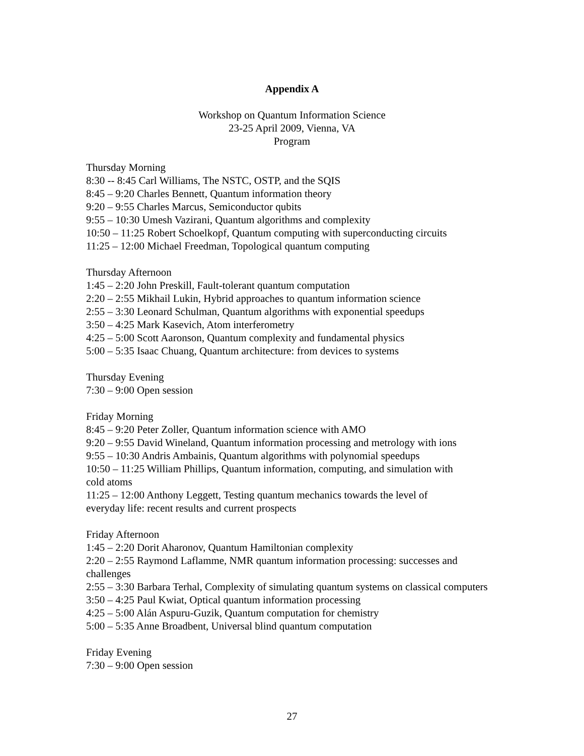Appendix A
Workshop on Quantum Information Science
23-25 April 2009, Vienna, VA
Program
Thursday Morning
8:30 -- 8:45 Carl Williams, The NSTC, OSTP, and the SQIS
8:45 – 9:20 Charles Bennett, Quantum information theory
9:20 – 9:55 Charles Marcus, Semiconductor qubits
9:55 – 10:30 Umesh Vazirani, Quantum algorithms and complexity
10:50 – 11:25 Robert Schoelkopf, Quantum computing with superconducting circuits
11:25 – 12:00 Michael Freedman, Topological quantum computing
Thursday Afternoon
1:45 – 2:20 John Preskill, Fault-tolerant quantum computation
2:20 – 2:55 Mikhail Lukin, Hybrid approaches to quantum information science
2:55 – 3:30 Leonard Schulman, Quantum algorithms with exponential speedups
3:50 – 4:25 Mark Kasevich, Atom interferometry
4:25 – 5:00 Scott Aaronson, Quantum complexity and fundamental physics
5:00 – 5:35 Isaac Chuang, Quantum architecture: from devices to systems
Thursday Evening
7:30 – 9:00 Open session
Friday Morning
8:45 – 9:20 Peter Zoller, Quantum information science with AMO
9:20 – 9:55 David Wineland, Quantum information processing and metrology with ions
9:55 – 10:30 Andris Ambainis, Quantum algorithms with polynomial speedups
10:50 – 11:25 William Phillips, Quantum information, computing, and simulation with
cold atoms
11:25 – 12:00 Anthony Leggett, Testing quantum mechanics towards the level of
everyday life: recent results and current prospects
Friday Afternoon
1:45 – 2:20 Dorit Aharonov, Quantum Hamiltonian complexity
2:20 – 2:55 Raymond Laflamme, NMR quantum information processing: successes and
challenges
2:55 – 3:30 Barbara Terhal, Complexity of simulating quantum systems on classical computers
3:50 – 4:25 Paul Kwiat, Optical quantum information processing
4:25 – 5:00 Alán Aspuru-Guzik, Quantum computation for chemistry
5:00 – 5:35 Anne Broadbent, Universal blind quantum computation
Friday Evening
7:30 – 9:00 Open session
27